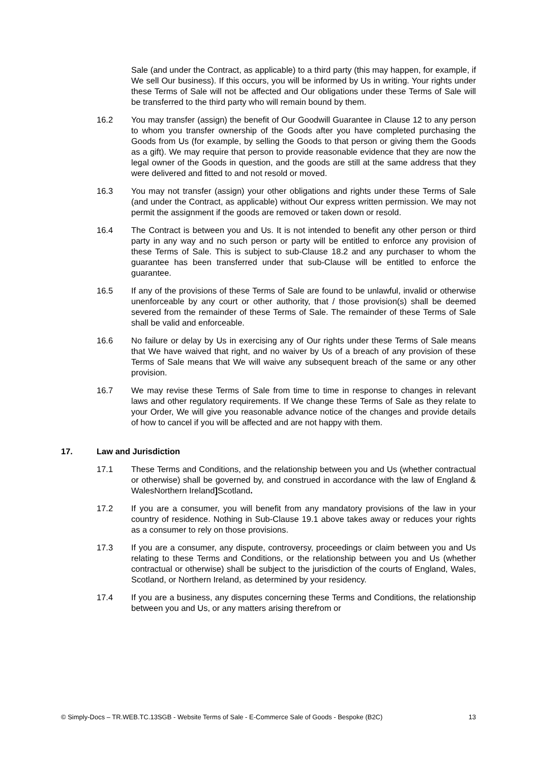Sale (and under the Contract, as applicable) to a third party (this may happen, for example, if We sell Our business). If this occurs, you will be informed by Us in writing. Your rights under these Terms of Sale will not be affected and Our obligations under these Terms of Sale will be transferred to the third party who will remain bound by them.
16.2 You may transfer (assign) the benefit of Our Goodwill Guarantee in Clause 12 to any person to whom you transfer ownership of the Goods after you have completed purchasing the Goods from Us (for example, by selling the Goods to that person or giving them the Goods as a gift). We may require that person to provide reasonable evidence that they are now the legal owner of the Goods in question, and the goods are still at the same address that they were delivered and fitted to and not resold or moved.
16.3 You may not transfer (assign) your other obligations and rights under these Terms of Sale (and under the Contract, as applicable) without Our express written permission. We may not permit the assignment if the goods are removed or taken down or resold.
16.4 The Contract is between you and Us. It is not intended to benefit any other person or third party in any way and no such person or party will be entitled to enforce any provision of these Terms of Sale. This is subject to sub-Clause 18.2 and any purchaser to whom the guarantee has been transferred under that sub-Clause will be entitled to enforce the guarantee.
16.5 If any of the provisions of these Terms of Sale are found to be unlawful, invalid or otherwise unenforceable by any court or other authority, that / those provision(s) shall be deemed severed from the remainder of these Terms of Sale. The remainder of these Terms of Sale shall be valid and enforceable.
16.6 No failure or delay by Us in exercising any of Our rights under these Terms of Sale means that We have waived that right, and no waiver by Us of a breach of any provision of these Terms of Sale means that We will waive any subsequent breach of the same or any other provision.
16.7 We may revise these Terms of Sale from time to time in response to changes in relevant laws and other regulatory requirements. If We change these Terms of Sale as they relate to your Order, We will give you reasonable advance notice of the changes and provide details of how to cancel if you will be affected and are not happy with them.
17. Law and Jurisdiction
17.1 These Terms and Conditions, and the relationship between you and Us (whether contractual or otherwise) shall be governed by, and construed in accordance with the law of England & WalesNorthern Ireland] Scotland.
17.2 If you are a consumer, you will benefit from any mandatory provisions of the law in your country of residence. Nothing in Sub-Clause 19.1 above takes away or reduces your rights as a consumer to rely on those provisions.
17.3 If you are a consumer, any dispute, controversy, proceedings or claim between you and Us relating to these Terms and Conditions, or the relationship between you and Us (whether contractual or otherwise) shall be subject to the jurisdiction of the courts of England, Wales, Scotland, or Northern Ireland, as determined by your residency.
17.4 If you are a business, any disputes concerning these Terms and Conditions, the relationship between you and Us, or any matters arising therefrom or
© Simply-Docs – TR.WEB.TC.13SGB - Website Terms of Sale - E-Commerce Sale of Goods - Bespoke (B2C) 13